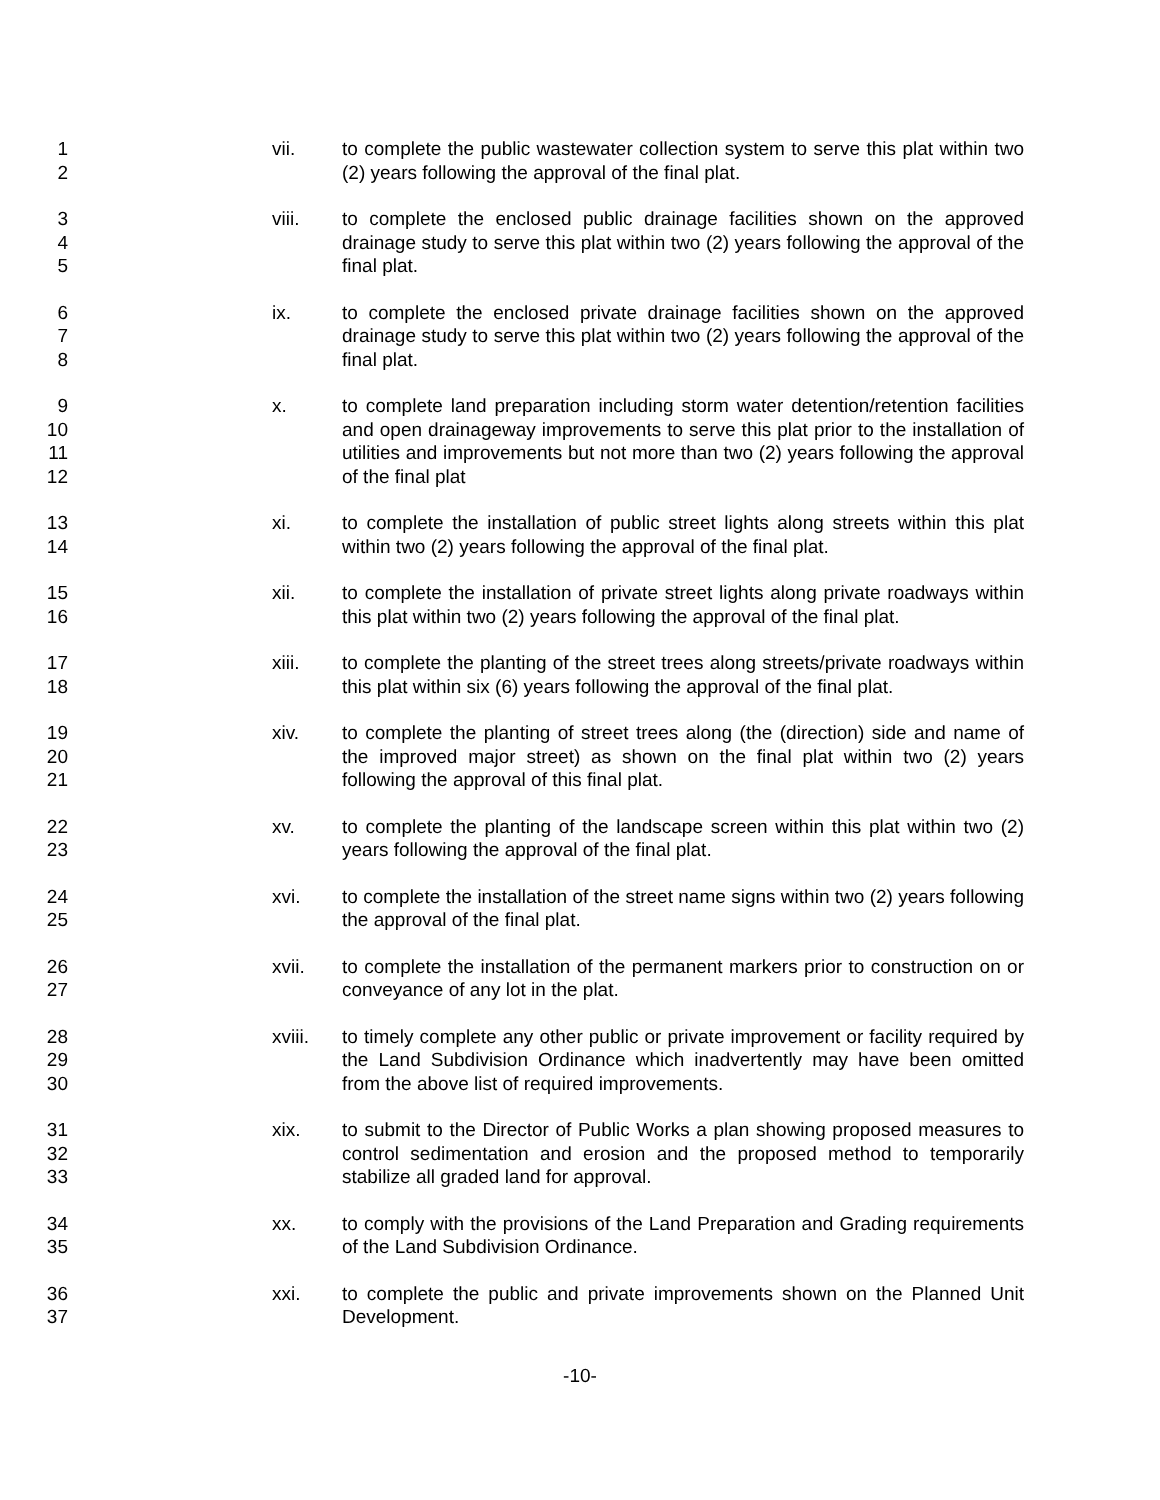1
2
vii. to complete the public wastewater collection system to serve this plat within two (2) years following the approval of the final plat.
3
4
5
viii. to complete the enclosed public drainage facilities shown on the approved drainage study to serve this plat within two (2) years following the approval of the final plat.
6
7
8
ix. to complete the enclosed private drainage facilities shown on the approved drainage study to serve this plat within two (2) years following the approval of the final plat.
9
10
11
12
x. to complete land preparation including storm water detention/retention facilities and open drainageway improvements to serve this plat prior to the installation of utilities and improvements but not more than two (2) years following the approval of the final plat
13
14
xi. to complete the installation of public street lights along streets within this plat within two (2) years following the approval of the final plat.
15
16
xii. to complete the installation of private street lights along private roadways within this plat within two (2) years following the approval of the final plat.
17
18
xiii. to complete the planting of the street trees along streets/private roadways within this plat within six (6) years following the approval of the final plat.
19
20
21
xiv. to complete the planting of street trees along (the (direction) side and name of the improved major street) as shown on the final plat within two (2) years following the approval of this final plat.
22
23
xv. to complete the planting of the landscape screen within this plat within two (2) years following the approval of the final plat.
24
25
xvi. to complete the installation of the street name signs within two (2) years following the approval of the final plat.
26
27
xvii. to complete the installation of the permanent markers prior to construction on or conveyance of any lot in the plat.
28
29
30
xviii. to timely complete any other public or private improvement or facility required by the Land Subdivision Ordinance which inadvertently may have been omitted from the above list of required improvements.
31
32
33
xix. to submit to the Director of Public Works a plan showing proposed measures to control sedimentation and erosion and the proposed method to temporarily stabilize all graded land for approval.
34
35
xx. to comply with the provisions of the Land Preparation and Grading requirements of the Land Subdivision Ordinance.
36
37
xxi. to complete the public and private improvements shown on the Planned Unit Development.
-10-